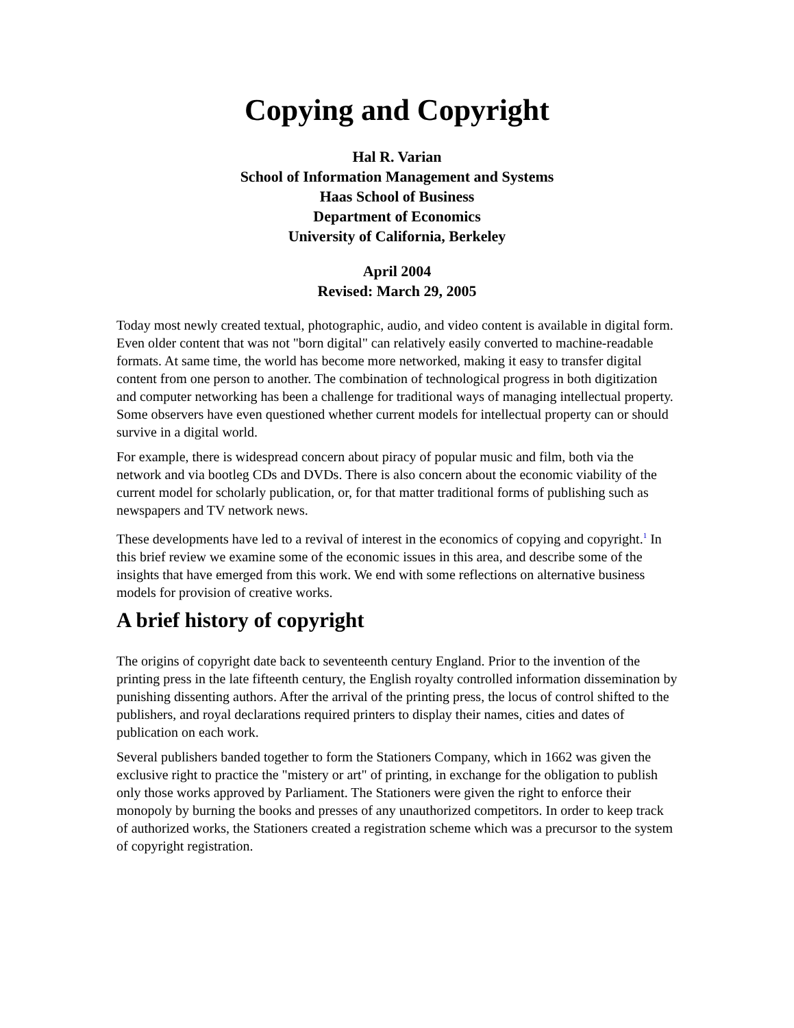Copying and Copyright
Hal R. Varian
School of Information Management and Systems
Haas School of Business
Department of Economics
University of California, Berkeley
April 2004
Revised: March 29, 2005
Today most newly created textual, photographic, audio, and video content is available in digital form. Even older content that was not "born digital" can relatively easily converted to machine-readable formats. At same time, the world has become more networked, making it easy to transfer digital content from one person to another. The combination of technological progress in both digitization and computer networking has been a challenge for traditional ways of managing intellectual property. Some observers have even questioned whether current models for intellectual property can or should survive in a digital world.
For example, there is widespread concern about piracy of popular music and film, both via the network and via bootleg CDs and DVDs. There is also concern about the economic viability of the current model for scholarly publication, or, for that matter traditional forms of publishing such as newspapers and TV network news.
These developments have led to a revival of interest in the economics of copying and copyright.<sup>1</sup> In this brief review we examine some of the economic issues in this area, and describe some of the insights that have emerged from this work. We end with some reflections on alternative business models for provision of creative works.
A brief history of copyright
The origins of copyright date back to seventeenth century England. Prior to the invention of the printing press in the late fifteenth century, the English royalty controlled information dissemination by punishing dissenting authors. After the arrival of the printing press, the locus of control shifted to the publishers, and royal declarations required printers to display their names, cities and dates of publication on each work.
Several publishers banded together to form the Stationers Company, which in 1662 was given the exclusive right to practice the "mistery or art" of printing, in exchange for the obligation to publish only those works approved by Parliament. The Stationers were given the right to enforce their monopoly by burning the books and presses of any unauthorized competitors. In order to keep track of authorized works, the Stationers created a registration scheme which was a precursor to the system of copyright registration.